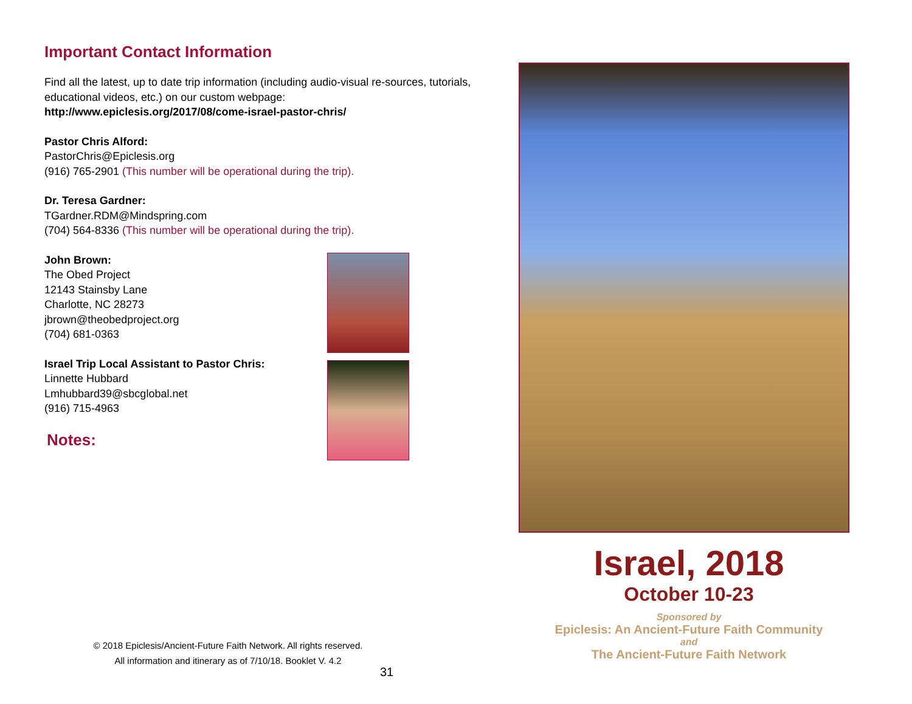Important Contact Information
Find all the latest, up to date trip information (including audio-visual re-sources, tutorials, educational videos, etc.) on our custom webpage:
http://www.epiclesis.org/2017/08/come-israel-pastor-chris/
Pastor Chris Alford:
PastorChris@Epiclesis.org
(916) 765-2901 (This number will be operational during the trip).
Dr. Teresa Gardner:
TGardner.RDM@Mindspring.com
(704) 564-8336 (This number will be operational during the trip).
John Brown:
The Obed Project
12143 Stainsby Lane
Charlotte, NC 28273
jbrown@theobedproject.org
(704) 681-0363
Israel Trip Local Assistant to Pastor Chris:
Linnette Hubbard
Lmhubbard39@sbcglobal.net
(916) 715-4963
Notes:
© 2018 Epiclesis/Ancient-Future Faith Network. All rights reserved.
All information and itinerary as of 7/10/18. Booklet V. 4.2
31
Israel, 2018
October 10-23
Sponsored by
Epiclesis: An Ancient-Future Faith Community
and
The Ancient-Future Faith Network